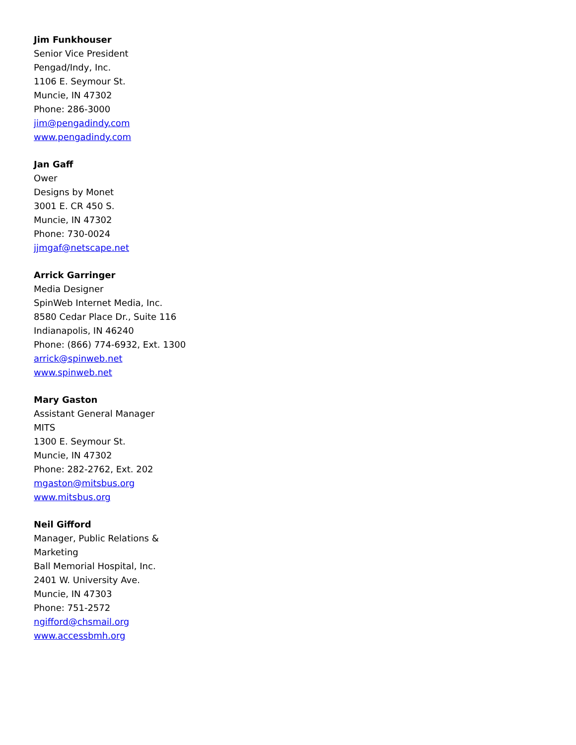Jim Funkhouser
Senior Vice President
Pengad/Indy, Inc.
1106 E. Seymour St.
Muncie, IN 47302
Phone: 286-3000
jim@pengadindy.com
www.pengadindy.com
Jan Gaff
Ower
Designs by Monet
3001 E. CR 450 S.
Muncie, IN 47302
Phone: 730-0024
jjmgaf@netscape.net
Arrick Garringer
Media Designer
SpinWeb Internet Media, Inc.
8580 Cedar Place Dr., Suite 116
Indianapolis, IN 46240
Phone: (866) 774-6932, Ext. 1300
arrick@spinweb.net
www.spinweb.net
Mary Gaston
Assistant General Manager
MITS
1300 E. Seymour St.
Muncie, IN 47302
Phone: 282-2762, Ext. 202
mgaston@mitsbus.org
www.mitsbus.org
Neil Gifford
Manager, Public Relations &
Marketing
Ball Memorial Hospital, Inc.
2401 W. University Ave.
Muncie, IN 47303
Phone: 751-2572
ngifford@chsmail.org
www.accessbmh.org